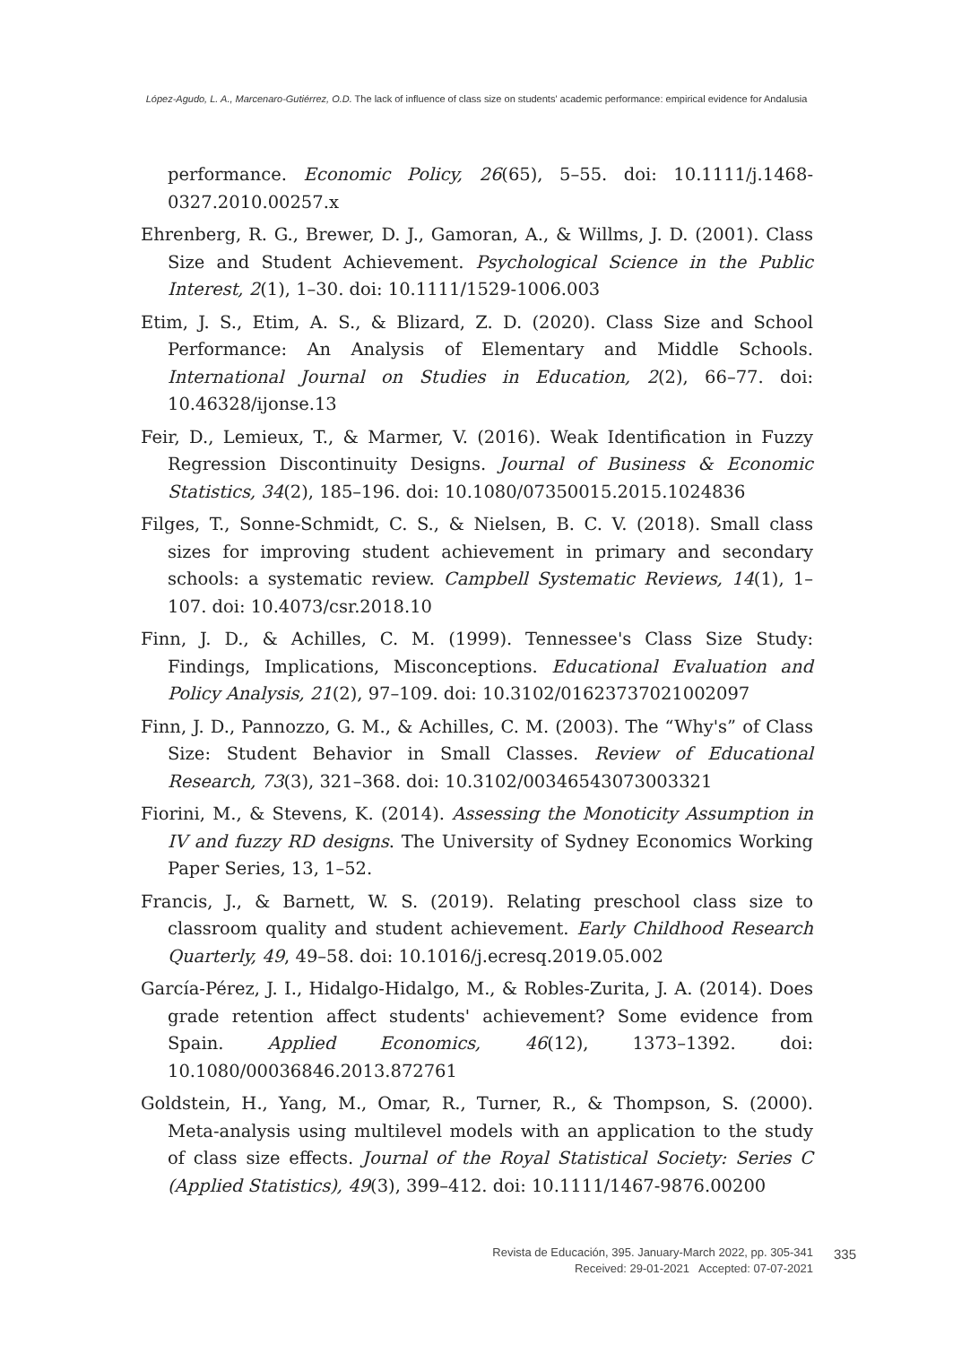López-Agudo, L. A., Marcenaro-Gutiérrez, O.D. The lack of influence of class size on students' academic performance: empirical evidence for Andalusia
performance. Economic Policy, 26(65), 5–55. doi: 10.1111/j.1468-0327.2010.00257.x
Ehrenberg, R. G., Brewer, D. J., Gamoran, A., & Willms, J. D. (2001). Class Size and Student Achievement. Psychological Science in the Public Interest, 2(1), 1–30. doi: 10.1111/1529-1006.003
Etim, J. S., Etim, A. S., & Blizard, Z. D. (2020). Class Size and School Performance: An Analysis of Elementary and Middle Schools. International Journal on Studies in Education, 2(2), 66–77. doi: 10.46328/ijonse.13
Feir, D., Lemieux, T., & Marmer, V. (2016). Weak Identification in Fuzzy Regression Discontinuity Designs. Journal of Business & Economic Statistics, 34(2), 185–196. doi: 10.1080/07350015.2015.1024836
Filges, T., Sonne-Schmidt, C. S., & Nielsen, B. C. V. (2018). Small class sizes for improving student achievement in primary and secondary schools: a systematic review. Campbell Systematic Reviews, 14(1), 1–107. doi: 10.4073/csr.2018.10
Finn, J. D., & Achilles, C. M. (1999). Tennessee's Class Size Study: Findings, Implications, Misconceptions. Educational Evaluation and Policy Analysis, 21(2), 97–109. doi: 10.3102/01623737021002097
Finn, J. D., Pannozzo, G. M., & Achilles, C. M. (2003). The “Why's” of Class Size: Student Behavior in Small Classes. Review of Educational Research, 73(3), 321–368. doi: 10.3102/00346543073003321
Fiorini, M., & Stevens, K. (2014). Assessing the Monoticity Assumption in IV and fuzzy RD designs. The University of Sydney Economics Working Paper Series, 13, 1–52.
Francis, J., & Barnett, W. S. (2019). Relating preschool class size to classroom quality and student achievement. Early Childhood Research Quarterly, 49, 49–58. doi: 10.1016/j.ecresq.2019.05.002
García-Pérez, J. I., Hidalgo-Hidalgo, M., & Robles-Zurita, J. A. (2014). Does grade retention affect students' achievement? Some evidence from Spain. Applied Economics, 46(12), 1373–1392. doi: 10.1080/00036846.2013.872761
Goldstein, H., Yang, M., Omar, R., Turner, R., & Thompson, S. (2000). Meta-analysis using multilevel models with an application to the study of class size effects. Journal of the Royal Statistical Society: Series C (Applied Statistics), 49(3), 399–412. doi: 10.1111/1467-9876.00200
Revista de Educación, 395. January-March 2022, pp. 305-341
Received: 29-01-2021 Accepted: 07-07-2021
335